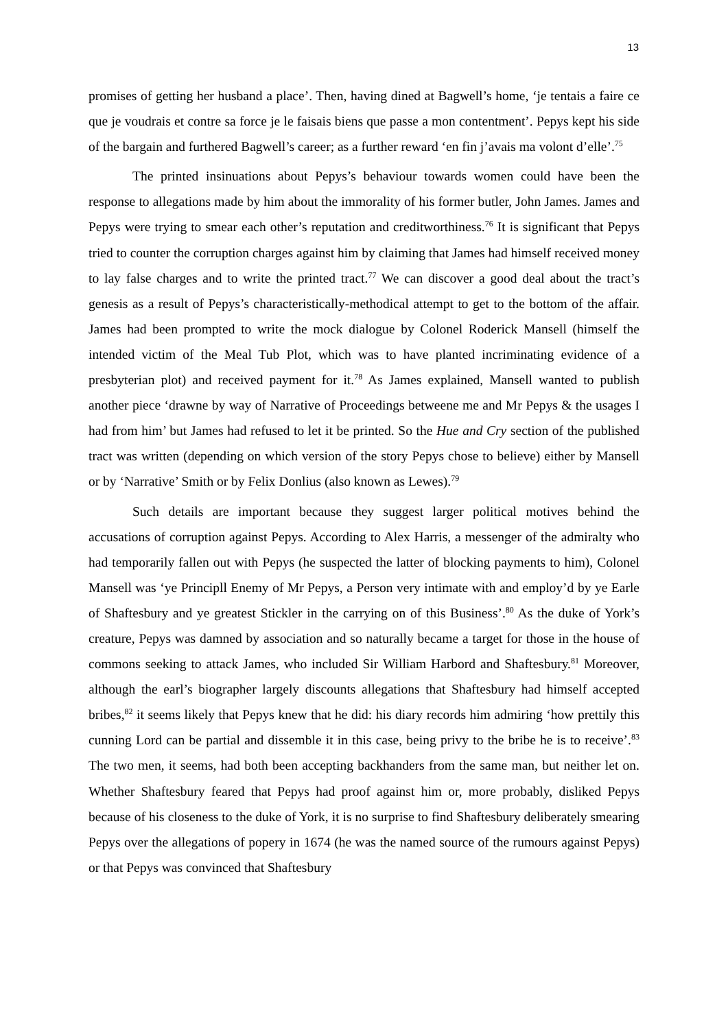13
promises of getting her husband a place’. Then, having dined at Bagwell’s home, ‘je tentais a faire ce que je voudrais et contre sa force je le faisais biens que passe a mon contentment’. Pepys kept his side of the bargain and furthered Bagwell’s career; as a further reward ‘en fin j’avais ma volont d’elle’.<sup>75</sup>
The printed insinuations about Pepys’s behaviour towards women could have been the response to allegations made by him about the immorality of his former butler, John James. James and Pepys were trying to smear each other’s reputation and creditworthiness.<sup>76</sup> It is significant that Pepys tried to counter the corruption charges against him by claiming that James had himself received money to lay false charges and to write the printed tract.<sup>77</sup> We can discover a good deal about the tract’s genesis as a result of Pepys’s characteristically-methodical attempt to get to the bottom of the affair. James had been prompted to write the mock dialogue by Colonel Roderick Mansell (himself the intended victim of the Meal Tub Plot, which was to have planted incriminating evidence of a presbyterian plot) and received payment for it.<sup>78</sup> As James explained, Mansell wanted to publish another piece ‘drawne by way of Narrative of Proceedings betweene me and Mr Pepys & the usages I had from him’ but James had refused to let it be printed. So the Hue and Cry section of the published tract was written (depending on which version of the story Pepys chose to believe) either by Mansell or by ‘Narrative’ Smith or by Felix Donlius (also known as Lewes).<sup>79</sup>
Such details are important because they suggest larger political motives behind the accusations of corruption against Pepys. According to Alex Harris, a messenger of the admiralty who had temporarily fallen out with Pepys (he suspected the latter of blocking payments to him), Colonel Mansell was ‘ye Principll Enemy of Mr Pepys, a Person very intimate with and employ’d by ye Earle of Shaftesbury and ye greatest Stickler in the carrying on of this Business’.<sup>80</sup> As the duke of York’s creature, Pepys was damned by association and so naturally became a target for those in the house of commons seeking to attack James, who included Sir William Harbord and Shaftesbury.<sup>81</sup> Moreover, although the earl’s biographer largely discounts allegations that Shaftesbury had himself accepted bribes,<sup>82</sup> it seems likely that Pepys knew that he did: his diary records him admiring ‘how prettily this cunning Lord can be partial and dissemble it in this case, being privy to the bribe he is to receive’.<sup>83</sup> The two men, it seems, had both been accepting backhanders from the same man, but neither let on. Whether Shaftesbury feared that Pepys had proof against him or, more probably, disliked Pepys because of his closeness to the duke of York, it is no surprise to find Shaftesbury deliberately smearing Pepys over the allegations of popery in 1674 (he was the named source of the rumours against Pepys) or that Pepys was convinced that Shaftesbury